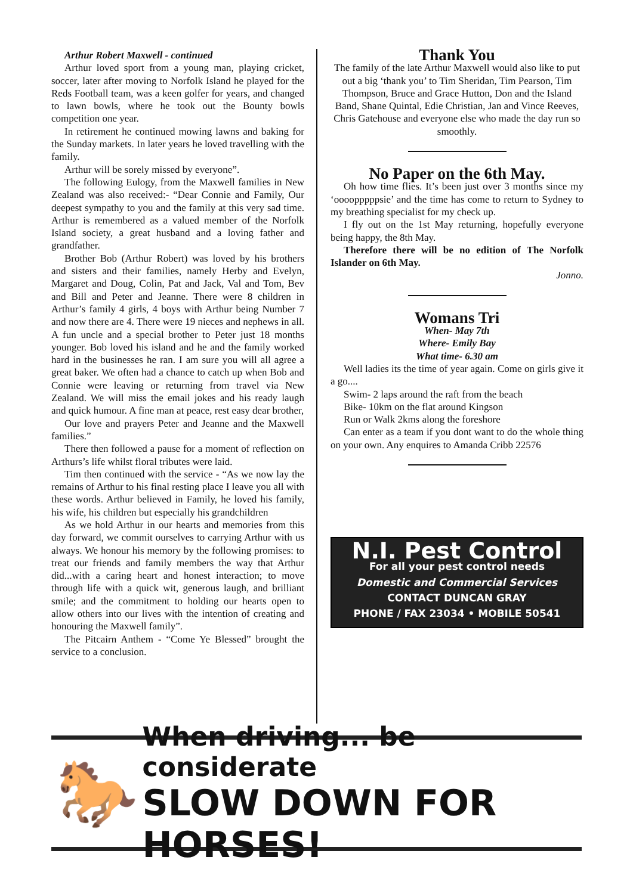Arthur Robert Maxwell - continued
Arthur loved sport from a young man, playing cricket, soccer, later after moving to Norfolk Island he played for the Reds Football team, was a keen golfer for years, and changed to lawn bowls, where he took out the Bounty bowls competition one year.
In retirement he continued mowing lawns and baking for the Sunday markets. In later years he loved travelling with the family.
Arthur will be sorely missed by everyone”.
The following Eulogy, from the Maxwell families in New Zealand was also received:- “Dear Connie and Family, Our deepest sympathy to you and the family at this very sad time. Arthur is remembered as a valued member of the Norfolk Island society, a great husband and a loving father and grandfather.
Brother Bob (Arthur Robert) was loved by his brothers and sisters and their families, namely Herby and Evelyn, Margaret and Doug, Colin, Pat and Jack, Val and Tom, Bev and Bill and Peter and Jeanne. There were 8 children in Arthur’s family 4 girls, 4 boys with Arthur being Number 7 and now there are 4. There were 19 nieces and nephews in all. A fun uncle and a special brother to Peter just 18 months younger. Bob loved his island and he and the family worked hard in the businesses he ran. I am sure you will all agree a great baker. We often had a chance to catch up when Bob and Connie were leaving or returning from travel via New Zealand. We will miss the email jokes and his ready laugh and quick humour. A fine man at peace, rest easy dear brother,
Our love and prayers Peter and Jeanne and the Maxwell families.”
There then followed a pause for a moment of reflection on Arthurs’s life whilst floral tributes were laid.
Tim then continued with the service - “As we now lay the remains of Arthur to his final resting place I leave you all with these words. Arthur believed in Family, he loved his family, his wife, his children but especially his grandchildren
As we hold Arthur in our hearts and memories from this day forward, we commit ourselves to carrying Arthur with us always. We honour his memory by the following promises: to treat our friends and family members the way that Arthur did...with a caring heart and honest interaction; to move through life with a quick wit, generous laugh, and brilliant smile; and the commitment to holding our hearts open to allow others into our lives with the intention of creating and honouring the Maxwell family”.
The Pitcairn Anthem - “Come Ye Blessed” brought the service to a conclusion.
Thank You
The family of the late Arthur Maxwell would also like to put out a big ‘thank you’ to Tim Sheridan, Tim Pearson, Tim Thompson, Bruce and Grace Hutton, Don and the Island Band, Shane Quintal, Edie Christian, Jan and Vince Reeves, Chris Gatehouse and everyone else who made the day run so smoothly.
No Paper on the 6th May.
Oh how time flies. It’s been just over 3 months since my ‘oooopppppsie’ and the time has come to return to Sydney to my breathing specialist for my check up.
I fly out on the 1st May returning, hopefully everyone being happy, the 8th May.
Therefore there will be no edition of The Norfolk Islander on 6th May.
Jonno.
Womans Tri
When- May 7th
Where- Emily Bay
What time- 6.30 am
Well ladies its the time of year again. Come on girls give it a go....
Swim- 2 laps around the raft from the beach
Bike- 10km on the flat around Kingson
Run or Walk 2kms along the foreshore
Can enter as a team if you dont want to do the whole thing on your own. Any enquires to Amanda Cribb 22576
N.I. Pest Control
For all your pest control needs
Domestic and Commercial Services
CONTACT DUNCAN GRAY
PHONE / FAX 23034 • MOBILE 50541
🐎
When driving... be considerate
SLOW DOWN FOR HORSES!